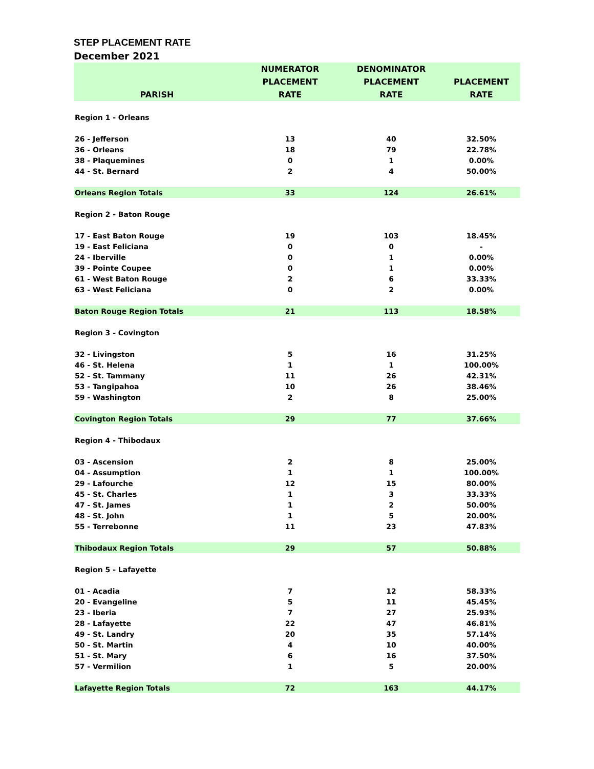STEP PLACEMENT RATE
December 2021
| PARISH | NUMERATOR PLACEMENT RATE | DENOMINATOR PLACEMENT RATE | PLACEMENT RATE |
| --- | --- | --- | --- |
| Region 1 - Orleans | | | |
| 26 - Jefferson | 13 | 40 | 32.50% |
| 36 - Orleans | 18 | 79 | 22.78% |
| 38 - Plaquemines | 0 | 1 | 0.00% |
| 44 - St. Bernard | 2 | 4 | 50.00% |
| Orleans Region Totals | 33 | 124 | 26.61% |
| Region 2 - Baton Rouge | | | |
| 17 - East Baton Rouge | 19 | 103 | 18.45% |
| 19 - East Feliciana | 0 | 0 | - |
| 24 - Iberville | 0 | 1 | 0.00% |
| 39 - Pointe Coupee | 0 | 1 | 0.00% |
| 61 - West Baton Rouge | 2 | 6 | 33.33% |
| 63 - West Feliciana | 0 | 2 | 0.00% |
| Baton Rouge Region Totals | 21 | 113 | 18.58% |
| Region 3 - Covington | | | |
| 32 - Livingston | 5 | 16 | 31.25% |
| 46 - St. Helena | 1 | 1 | 100.00% |
| 52 - St. Tammany | 11 | 26 | 42.31% |
| 53 - Tangipahoa | 10 | 26 | 38.46% |
| 59 - Washington | 2 | 8 | 25.00% |
| Covington Region Totals | 29 | 77 | 37.66% |
| Region 4 - Thibodaux | | | |
| 03 - Ascension | 2 | 8 | 25.00% |
| 04 - Assumption | 1 | 1 | 100.00% |
| 29 - Lafourche | 12 | 15 | 80.00% |
| 45 - St. Charles | 1 | 3 | 33.33% |
| 47 - St. James | 1 | 2 | 50.00% |
| 48 - St. John | 1 | 5 | 20.00% |
| 55 - Terrebonne | 11 | 23 | 47.83% |
| Thibodaux Region Totals | 29 | 57 | 50.88% |
| Region 5 - Lafayette | | | |
| 01 - Acadia | 7 | 12 | 58.33% |
| 20 - Evangeline | 5 | 11 | 45.45% |
| 23 - Iberia | 7 | 27 | 25.93% |
| 28 - Lafayette | 22 | 47 | 46.81% |
| 49 - St. Landry | 20 | 35 | 57.14% |
| 50 - St. Martin | 4 | 10 | 40.00% |
| 51 - St. Mary | 6 | 16 | 37.50% |
| 57 - Vermilion | 1 | 5 | 20.00% |
| Lafayette Region Totals | 72 | 163 | 44.17% |